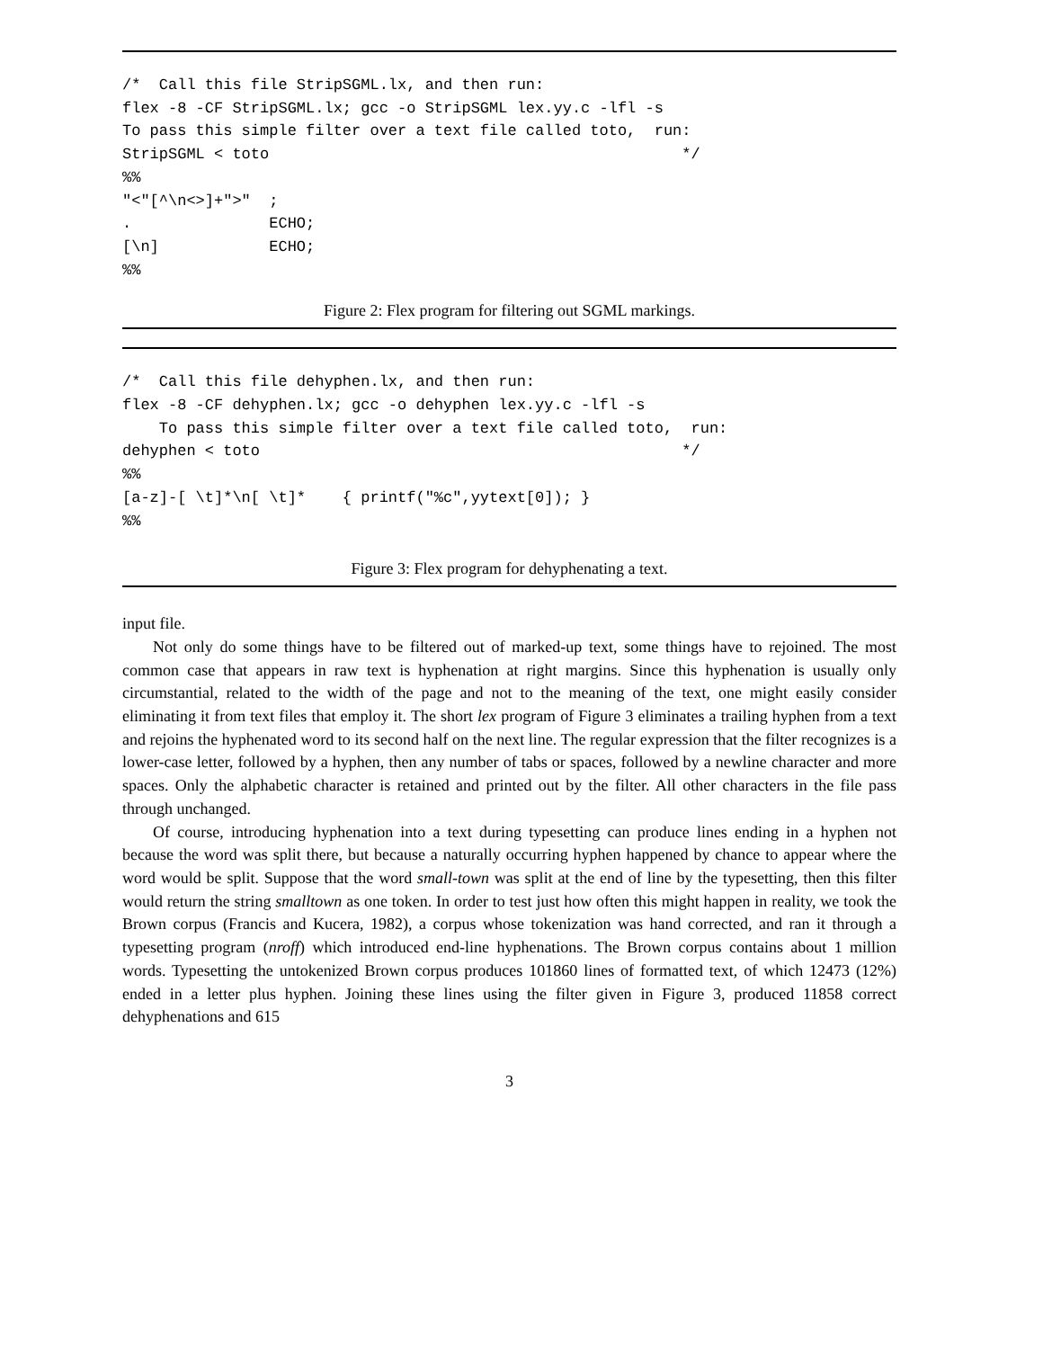/*  Call this file StripSGML.lx, and then run:
flex -8 -CF StripSGML.lx; gcc -o StripSGML lex.yy.c -lfl -s
To pass this simple filter over a text file called toto,  run:
StripSGML < toto                                             */
%%
"<"[^\n<>]+">"  ;
.               ECHO;
[\n]            ECHO;
%%
Figure 2: Flex program for filtering out SGML markings.
/*  Call this file dehyphen.lx, and then run:
flex -8 -CF dehyphen.lx; gcc -o dehyphen lex.yy.c -lfl -s
    To pass this simple filter over a text file called toto,  run:
dehyphen < toto                                              */
%%
[a-z]-[ \t]*\n[ \t]*    { printf("%c",yytext[0]); }
%%
Figure 3: Flex program for dehyphenating a text.
input file.
Not only do some things have to be filtered out of marked-up text, some things have to rejoined. The most common case that appears in raw text is hyphenation at right margins. Since this hyphenation is usually only circumstantial, related to the width of the page and not to the meaning of the text, one might easily consider eliminating it from text files that employ it. The short lex program of Figure 3 eliminates a trailing hyphen from a text and rejoins the hyphenated word to its second half on the next line. The regular expression that the filter recognizes is a lower-case letter, followed by a hyphen, then any number of tabs or spaces, followed by a newline character and more spaces. Only the alphabetic character is retained and printed out by the filter. All other characters in the file pass through unchanged.
Of course, introducing hyphenation into a text during typesetting can produce lines ending in a hyphen not because the word was split there, but because a naturally occurring hyphen happened by chance to appear where the word would be split. Suppose that the word small-town was split at the end of line by the typesetting, then this filter would return the string smalltown as one token. In order to test just how often this might happen in reality, we took the Brown corpus (Francis and Kucera, 1982), a corpus whose tokenization was hand corrected, and ran it through a typesetting program (nroff) which introduced end-line hyphenations. The Brown corpus contains about 1 million words. Typesetting the untokenized Brown corpus produces 101860 lines of formatted text, of which 12473 (12%) ended in a letter plus hyphen. Joining these lines using the filter given in Figure 3, produced 11858 correct dehyphenations and 615
3